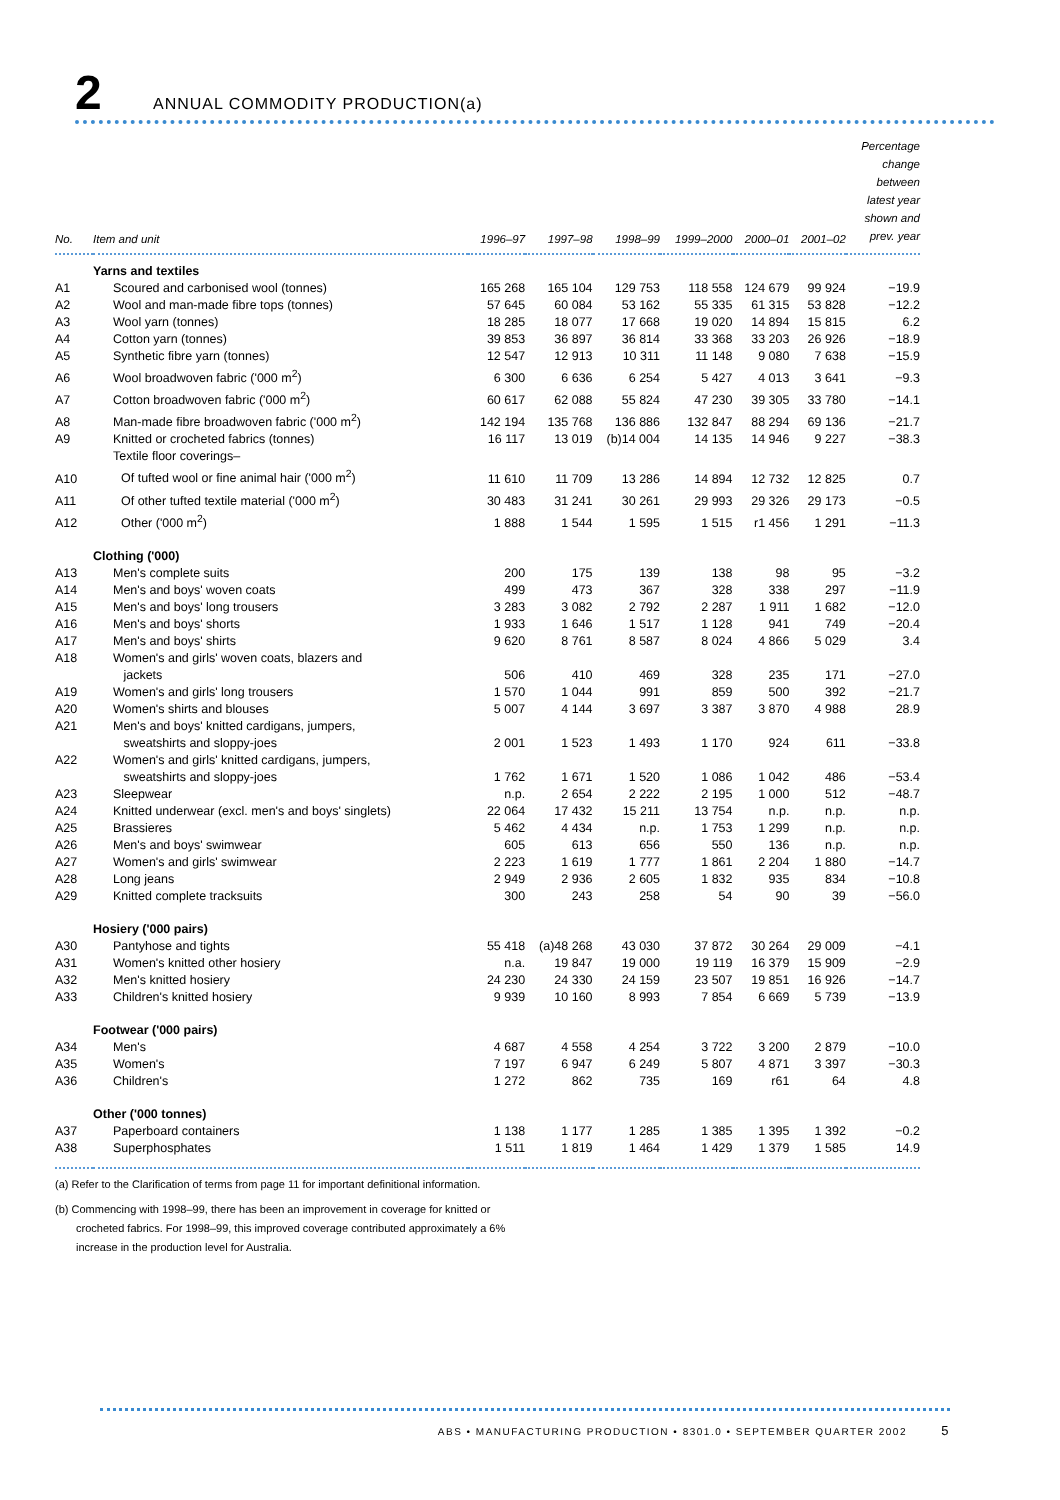2 ANNUAL COMMODITY PRODUCTION(a)
| No. | Item and unit | 1996–97 | 1997–98 | 1998–99 | 1999–2000 | 2000–01 | 2001–02 | Percentage change between latest year shown and prev. year |
| --- | --- | --- | --- | --- | --- | --- | --- | --- |
| | Yarns and textiles | | | | | | | |
| A1 | Scoured and carbonised wool (tonnes) | 165 268 | 165 104 | 129 753 | 118 558 | 124 679 | 99 924 | −19.9 |
| A2 | Wool and man-made fibre tops (tonnes) | 57 645 | 60 084 | 53 162 | 55 335 | 61 315 | 53 828 | −12.2 |
| A3 | Wool yarn (tonnes) | 18 285 | 18 077 | 17 668 | 19 020 | 14 894 | 15 815 | 6.2 |
| A4 | Cotton yarn (tonnes) | 39 853 | 36 897 | 36 814 | 33 368 | 33 203 | 26 926 | −18.9 |
| A5 | Synthetic fibre yarn (tonnes) | 12 547 | 12 913 | 10 311 | 11 148 | 9 080 | 7 638 | −15.9 |
| A6 | Wool broadwoven fabric ('000 m<sup>2</sup>) | 6 300 | 6 636 | 6 254 | 5 427 | 4 013 | 3 641 | −9.3 |
| A7 | Cotton broadwoven fabric ('000 m<sup>2</sup>) | 60 617 | 62 088 | 55 824 | 47 230 | 39 305 | 33 780 | −14.1 |
| A8 | Man-made fibre broadwoven fabric ('000 m<sup>2</sup>) | 142 194 | 135 768 | 136 886 | 132 847 | 88 294 | 69 136 | −21.7 |
| A9 | Knitted or crocheted fabrics (tonnes) | 16 117 | 13 019 | (b)14 004 | 14 135 | 14 946 | 9 227 | −38.3 |
| | Textile floor coverings– | | | | | | | |
| A10 | Of tufted wool or fine animal hair ('000 m<sup>2</sup>) | 11 610 | 11 709 | 13 286 | 14 894 | 12 732 | 12 825 | 0.7 |
| A11 | Of other tufted textile material ('000 m<sup>2</sup>) | 30 483 | 31 241 | 30 261 | 29 993 | 29 326 | 29 173 | −0.5 |
| A12 | Other ('000 m<sup>2</sup>) | 1 888 | 1 544 | 1 595 | 1 515 | r1 456 | 1 291 | −11.3 |
| | Clothing ('000) | | | | | | | |
| A13 | Men's complete suits | 200 | 175 | 139 | 138 | 98 | 95 | −3.2 |
| A14 | Men's and boys' woven coats | 499 | 473 | 367 | 328 | 338 | 297 | −11.9 |
| A15 | Men's and boys' long trousers | 3 283 | 3 082 | 2 792 | 2 287 | 1 911 | 1 682 | −12.0 |
| A16 | Men's and boys' shorts | 1 933 | 1 646 | 1 517 | 1 128 | 941 | 749 | −20.4 |
| A17 | Men's and boys' shirts | 9 620 | 8 761 | 8 587 | 8 024 | 4 866 | 5 029 | 3.4 |
| A18 | Women's and girls' woven coats, blazers and jackets | 506 | 410 | 469 | 328 | 235 | 171 | −27.0 |
| A19 | Women's and girls' long trousers | 1 570 | 1 044 | 991 | 859 | 500 | 392 | −21.7 |
| A20 | Women's shirts and blouses | 5 007 | 4 144 | 3 697 | 3 387 | 3 870 | 4 988 | 28.9 |
| A21 | Men's and boys' knitted cardigans, jumpers, sweatshirts and sloppy-joes | 2 001 | 1 523 | 1 493 | 1 170 | 924 | 611 | −33.8 |
| A22 | Women's and girls' knitted cardigans, jumpers, sweatshirts and sloppy-joes | 1 762 | 1 671 | 1 520 | 1 086 | 1 042 | 486 | −53.4 |
| A23 | Sleepwear | n.p. | 2 654 | 2 222 | 2 195 | 1 000 | 512 | −48.7 |
| A24 | Knitted underwear (excl. men's and boys' singlets) | 22 064 | 17 432 | 15 211 | 13 754 | n.p. | n.p. | n.p. |
| A25 | Brassieres | 5 462 | 4 434 | n.p. | 1 753 | 1 299 | n.p. | n.p. |
| A26 | Men's and boys' swimwear | 605 | 613 | 656 | 550 | 136 | n.p. | n.p. |
| A27 | Women's and girls' swimwear | 2 223 | 1 619 | 1 777 | 1 861 | 2 204 | 1 880 | −14.7 |
| A28 | Long jeans | 2 949 | 2 936 | 2 605 | 1 832 | 935 | 834 | −10.8 |
| A29 | Knitted complete tracksuits | 300 | 243 | 258 | 54 | 90 | 39 | −56.0 |
| | Hosiery ('000 pairs) | | | | | | | |
| A30 | Pantyhose and tights | 55 418 | (a)48 268 | 43 030 | 37 872 | 30 264 | 29 009 | −4.1 |
| A31 | Women's knitted other hosiery | n.a. | 19 847 | 19 000 | 19 119 | 16 379 | 15 909 | −2.9 |
| A32 | Men's knitted hosiery | 24 230 | 24 330 | 24 159 | 23 507 | 19 851 | 16 926 | −14.7 |
| A33 | Children's knitted hosiery | 9 939 | 10 160 | 8 993 | 7 854 | 6 669 | 5 739 | −13.9 |
| | Footwear ('000 pairs) | | | | | | | |
| A34 | Men's | 4 687 | 4 558 | 4 254 | 3 722 | 3 200 | 2 879 | −10.0 |
| A35 | Women's | 7 197 | 6 947 | 6 249 | 5 807 | 4 871 | 3 397 | −30.3 |
| A36 | Children's | 1 272 | 862 | 735 | 169 | r61 | 64 | 4.8 |
| | Other ('000 tonnes) | | | | | | | |
| A37 | Paperboard containers | 1 138 | 1 177 | 1 285 | 1 385 | 1 395 | 1 392 | −0.2 |
| A38 | Superphosphates | 1 511 | 1 819 | 1 464 | 1 429 | 1 379 | 1 585 | 14.9 |
(a) Refer to the Clarification of terms from page 11 for important definitional information.
(b) Commencing with 1998–99, there has been an improvement in coverage for knitted or crocheted fabrics. For 1998–99, this improved coverage contributed approximately a 6% increase in the production level for Australia.
ABS • MANUFACTURING PRODUCTION • 8301.0 • SEPTEMBER QUARTER 2002 5